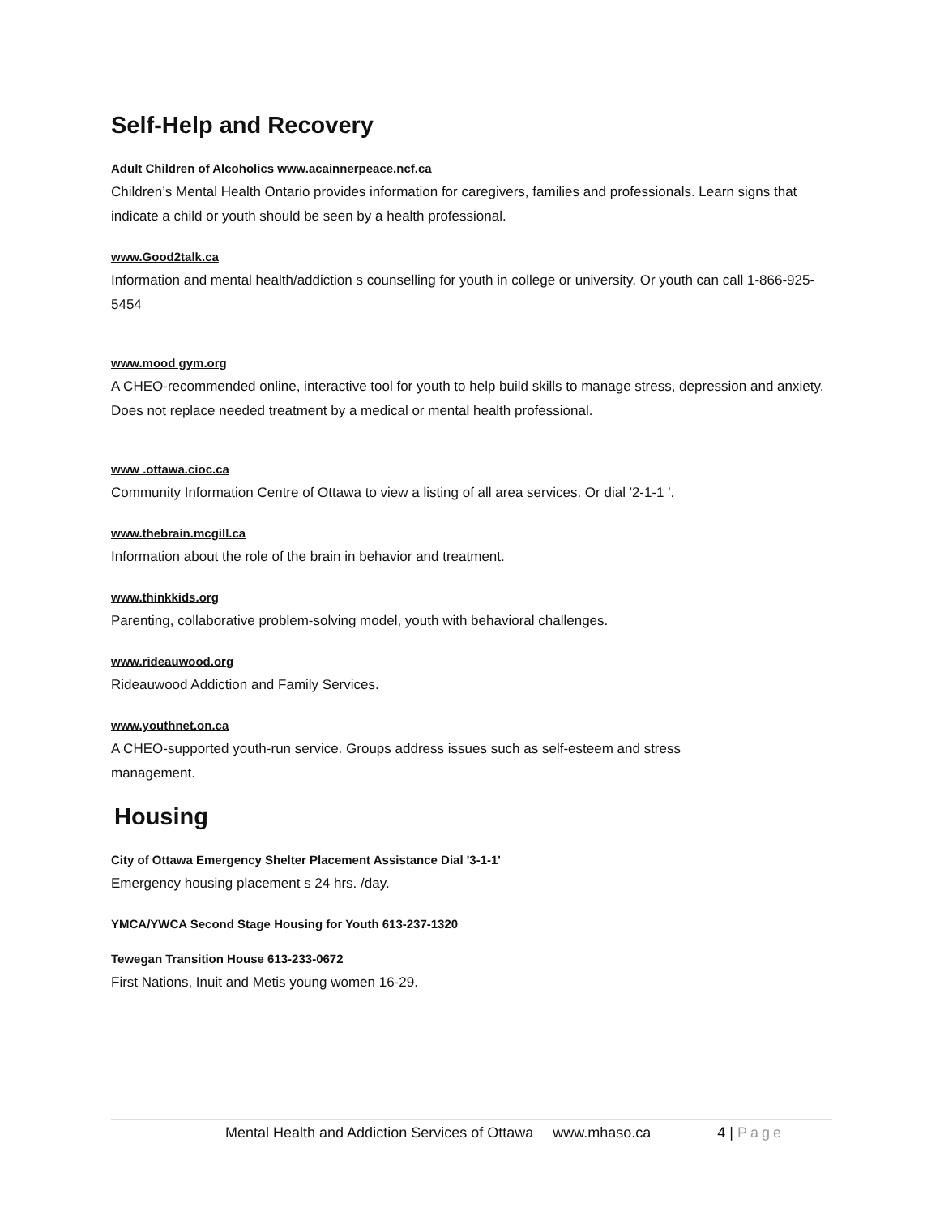Self-Help and Recovery
Adult Children of Alcoholics www.acainnerpeace.ncf.ca
Children’s Mental Health Ontario provides information for caregivers, families and professionals. Learn signs that indicate a child or youth should be seen by a health professional.
www.Good2talk.ca
Information and mental health/addiction s counselling for youth in college or university. Or youth can call 1-866-925-5454
www.mood gym.org
A CHEO-recommended online, interactive tool for youth to help build skills to manage stress, depression and anxiety. Does not replace needed treatment by a medical or mental health professional.
www .ottawa.cioc.ca
Community Information Centre of Ottawa to view a listing of all area services. Or dial '2-1-1 '.
www.thebrain.mcgill.ca
Information about the role of the brain in behavior and treatment.
www.thinkkids.org
Parenting, collaborative problem-solving model, youth with behavioral challenges.
www.rideauwood.org
Rideauwood Addiction and Family Services.
www.youthnet.on.ca
A CHEO-supported youth-run service. Groups address issues such as self-esteem and stress
management.
Housing
City of Ottawa Emergency Shelter Placement Assistance Dial '3-1-1'
Emergency housing placement s 24 hrs. /day.
YMCA/YWCA Second Stage Housing for Youth 613-237-1320
Tewegan Transition House 613-233-0672
First Nations, Inuit and Metis young women 16-29.
Mental Health and Addiction Services of Ottawa www.mhaso.ca 4 | Page